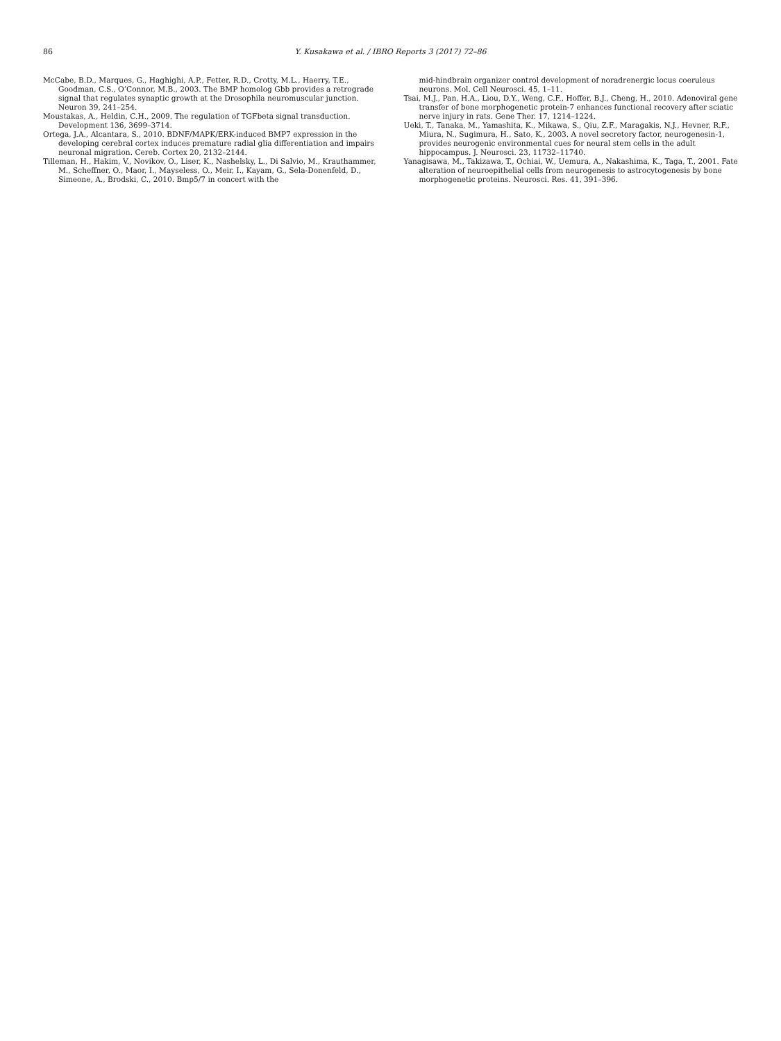86 Y. Kusakawa et al. / IBRO Reports 3 (2017) 72–86
McCabe, B.D., Marques, G., Haghighi, A.P., Fetter, R.D., Crotty, M.L., Haerry, T.E., Goodman, C.S., O’Connor, M.B., 2003. The BMP homolog Gbb provides a retrograde signal that regulates synaptic growth at the Drosophila neuromuscular junction. Neuron 39, 241–254.
Moustakas, A., Heldin, C.H., 2009. The regulation of TGFbeta signal transduction. Development 136, 3699–3714.
Ortega, J.A., Alcantara, S., 2010. BDNF/MAPK/ERK-induced BMP7 expression in the developing cerebral cortex induces premature radial glia differentiation and impairs neuronal migration. Cereb. Cortex 20, 2132–2144.
Tilleman, H., Hakim, V., Novikov, O., Liser, K., Nashelsky, L., Di Salvio, M., Krauthammer, M., Scheffner, O., Maor, I., Mayseless, O., Meir, I., Kayam, G., Sela-Donenfeld, D., Simeone, A., Brodski, C., 2010. Bmp5/7 in concert with the
mid-hindbrain organizer control development of noradrenergic locus coeruleus neurons. Mol. Cell Neurosci. 45, 1–11.
Tsai, M.J., Pan, H.A., Liou, D.Y., Weng, C.F., Hoffer, B.J., Cheng, H., 2010. Adenoviral gene transfer of bone morphogenetic protein-7 enhances functional recovery after sciatic nerve injury in rats. Gene Ther. 17, 1214–1224.
Ueki, T., Tanaka, M., Yamashita, K., Mikawa, S., Qiu, Z.F., Maragakis, N.J., Hevner, R.F., Miura, N., Sugimura, H., Sato, K., 2003. A novel secretory factor, neurogenesin-1, provides neurogenic environmental cues for neural stem cells in the adult hippocampus. J. Neurosci. 23, 11732–11740.
Yanagisawa, M., Takizawa, T., Ochiai, W., Uemura, A., Nakashima, K., Taga, T., 2001. Fate alteration of neuroepithelial cells from neurogenesis to astrocytogenesis by bone morphogenetic proteins. Neurosci. Res. 41, 391–396.